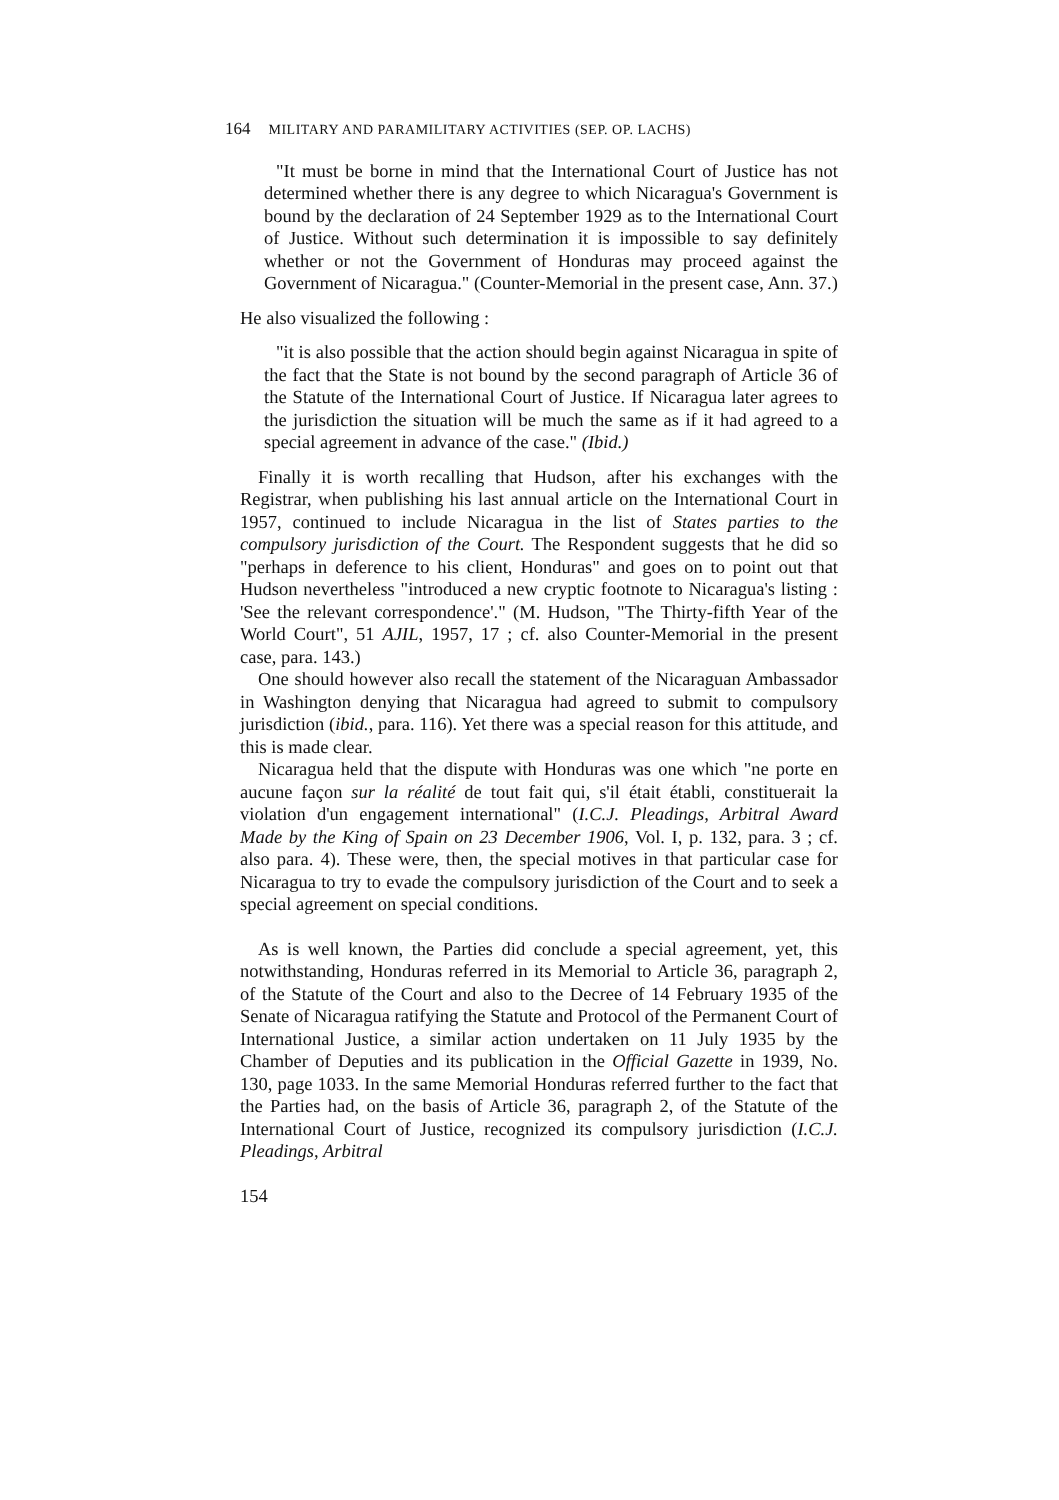164 MILITARY AND PARAMILITARY ACTIVITIES (SEP. OP. LACHS)
"It must be borne in mind that the International Court of Justice has not determined whether there is any degree to which Nicaragua's Government is bound by the declaration of 24 September 1929 as to the International Court of Justice. Without such determination it is impossible to say definitely whether or not the Government of Honduras may proceed against the Government of Nicaragua." (Counter-Memorial in the present case, Ann. 37.)
He also visualized the following :
"it is also possible that the action should begin against Nicaragua in spite of the fact that the State is not bound by the second paragraph of Article 36 of the Statute of the International Court of Justice. If Nicaragua later agrees to the jurisdiction the situation will be much the same as if it had agreed to a special agreement in advance of the case." (Ibid.)
Finally it is worth recalling that Hudson, after his exchanges with the Registrar, when publishing his last annual article on the International Court in 1957, continued to include Nicaragua in the list of States parties to the compulsory jurisdiction of the Court. The Respondent suggests that he did so "perhaps in deference to his client, Honduras" and goes on to point out that Hudson nevertheless "introduced a new cryptic footnote to Nicaragua's listing : 'See the relevant correspondence'." (M. Hudson, "The Thirty-fifth Year of the World Court", 51 AJIL, 1957, 17 ; cf. also Counter-Memorial in the present case, para. 143.)
One should however also recall the statement of the Nicaraguan Ambassador in Washington denying that Nicaragua had agreed to submit to compulsory jurisdiction (ibid., para. 116). Yet there was a special reason for this attitude, and this is made clear.
Nicaragua held that the dispute with Honduras was one which "ne porte en aucune façon sur la réalité de tout fait qui, s'il était établi, constituerait la violation d'un engagement international" (I.C.J. Pleadings, Arbitral Award Made by the King of Spain on 23 December 1906, Vol. I, p. 132, para. 3 ; cf. also para. 4). These were, then, the special motives in that particular case for Nicaragua to try to evade the compulsory jurisdiction of the Court and to seek a special agreement on special conditions.
As is well known, the Parties did conclude a special agreement, yet, this notwithstanding, Honduras referred in its Memorial to Article 36, paragraph 2, of the Statute of the Court and also to the Decree of 14 February 1935 of the Senate of Nicaragua ratifying the Statute and Protocol of the Permanent Court of International Justice, a similar action undertaken on 11 July 1935 by the Chamber of Deputies and its publication in the Official Gazette in 1939, No. 130, page 1033. In the same Memorial Honduras referred further to the fact that the Parties had, on the basis of Article 36, paragraph 2, of the Statute of the International Court of Justice, recognized its compulsory jurisdiction (I.C.J. Pleadings, Arbitral
154